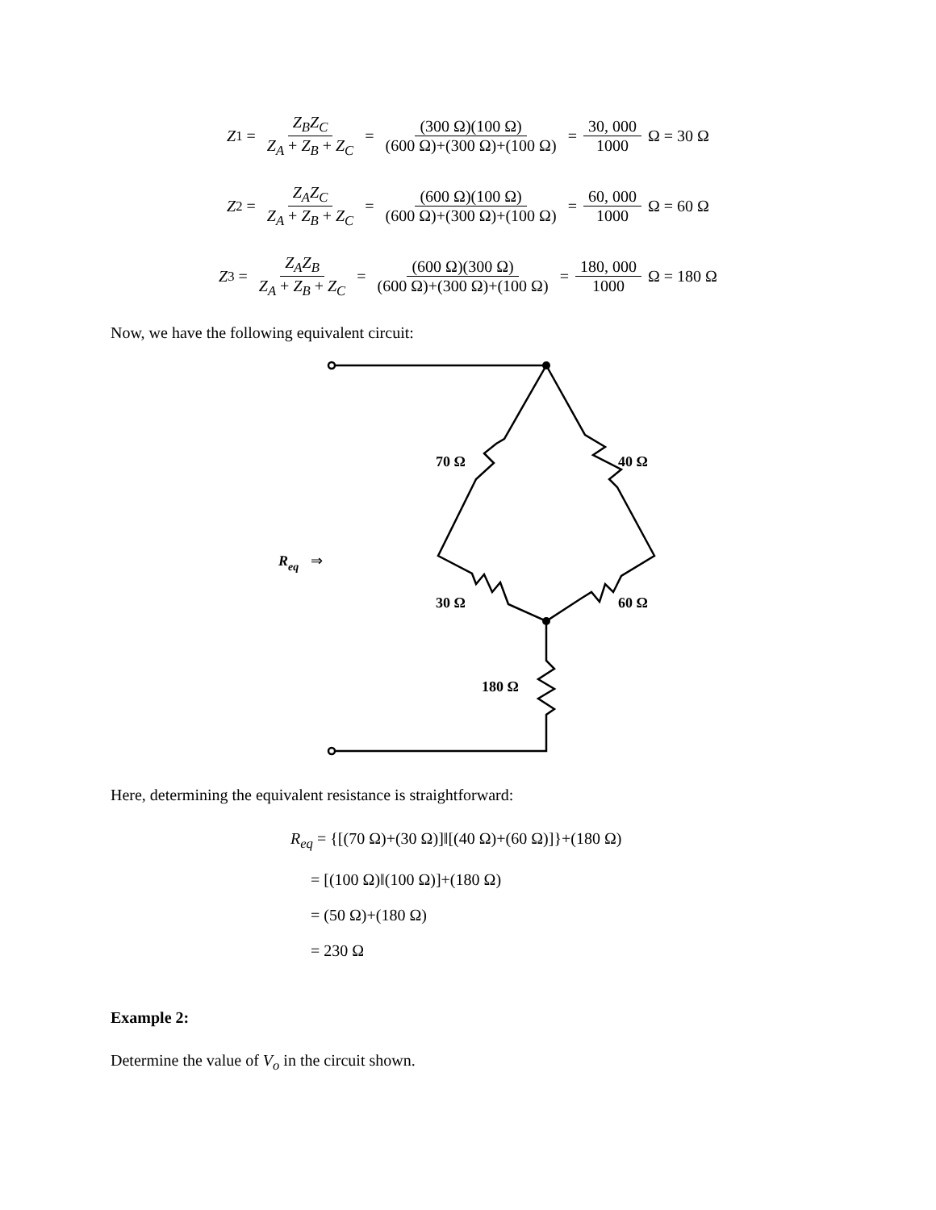Z<sub>1</sub> = Z<sub>B</sub>Z<sub>C</sub> Z<sub>A</sub> + Z<sub>B</sub> + Z<sub>C</sub> = (300 Ω)(100 Ω) (600 Ω)+(300 Ω)+(100 Ω) = 30, 000 1000 Ω = 30 Ω
Z<sub>2</sub> = Z<sub>A</sub>Z<sub>C</sub> Z<sub>A</sub> + Z<sub>B</sub> + Z<sub>C</sub> = (600 Ω)(100 Ω) (600 Ω)+(300 Ω)+(100 Ω) = 60, 000 1000 Ω = 60 Ω
Z<sub>3</sub> = Z<sub>A</sub>Z<sub>B</sub> Z<sub>A</sub> + Z<sub>B</sub> + Z<sub>C</sub> = (600 Ω)(300 Ω) (600 Ω)+(300 Ω)+(100 Ω) = 180, 000 1000 Ω = 180 Ω
Now, we have the following equivalent circuit:
70 Ω
40 Ω
30 Ω
60 Ω
180 Ω
Req
⇒
Here, determining the equivalent resistance is straightforward:
R<sub>eq</sub> = {[(70 Ω)+(30 Ω)]‖[(40 Ω)+(60 Ω)]}+(180 Ω)
= [(100 Ω)‖(100 Ω)]+(180 Ω)
= (50 Ω)+(180 Ω)
= 230 Ω
Example 2:
Determine the value of V<sub>o</sub> in the circuit shown.